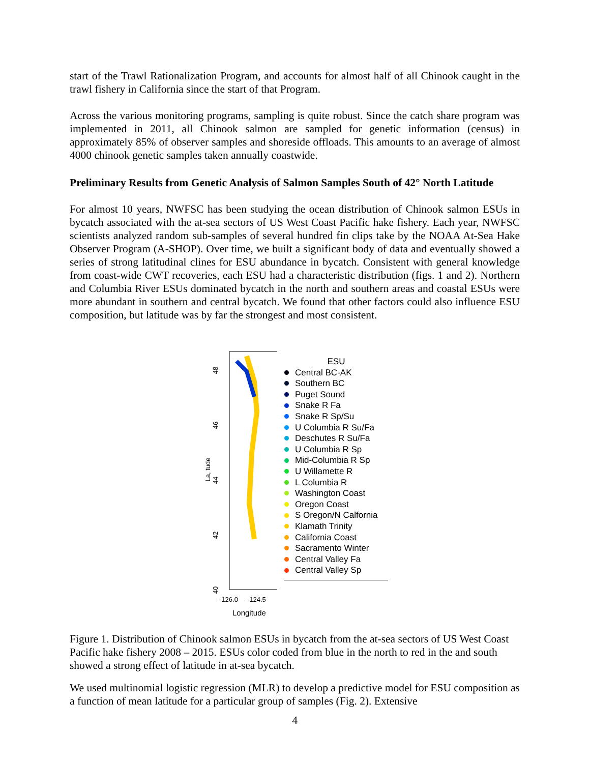start of the Trawl Rationalization Program, and accounts for almost half of all Chinook caught in the trawl fishery in California since the start of that Program.
Across the various monitoring programs, sampling is quite robust. Since the catch share program was implemented in 2011, all Chinook salmon are sampled for genetic information (census) in approximately 85% of observer samples and shoreside offloads. This amounts to an average of almost 4000 chinook genetic samples taken annually coastwide.
Preliminary Results from Genetic Analysis of Salmon Samples South of 42° North Latitude
For almost 10 years, NWFSC has been studying the ocean distribution of Chinook salmon ESUs in bycatch associated with the at-sea sectors of US West Coast Pacific hake fishery. Each year, NWFSC scientists analyzed random sub-samples of several hundred fin clips take by the NOAA At-Sea Hake Observer Program (A-SHOP). Over time, we built a significant body of data and eventually showed a series of strong latitudinal clines for ESU abundance in bycatch. Consistent with general knowledge from coast-wide CWT recoveries, each ESU had a characteristic distribution (figs. 1 and 2). Northern and Columbia River ESUs dominated bycatch in the north and southern areas and coastal ESUs were more abundant in southern and central bycatch. We found that other factors could also influence ESU composition, but latitude was by far the strongest and most consistent.
La, tude
48
46
44
42
40
-126.0 -124.5
Longitude
ESU
Central BC-AK
Southern BC
Puget Sound
Snake R Fa
Snake R Sp/Su
U Columbia R Su/Fa
Deschutes R Su/Fa
U Columbia R Sp
Mid-Columbia R Sp
U Willamette R
L Columbia R
Washington Coast
Oregon Coast
S Oregon/N Calfornia
Klamath Trinity
California Coast
Sacramento Winter
Central Valley Fa
Central Valley Sp
Figure 1. Distribution of Chinook salmon ESUs in bycatch from the at-sea sectors of US West Coast Pacific hake fishery 2008 – 2015. ESUs color coded from blue in the north to red in the and south showed a strong effect of latitude in at-sea bycatch.
We used multinomial logistic regression (MLR) to develop a predictive model for ESU composition as a function of mean latitude for a particular group of samples (Fig. 2). Extensive
4